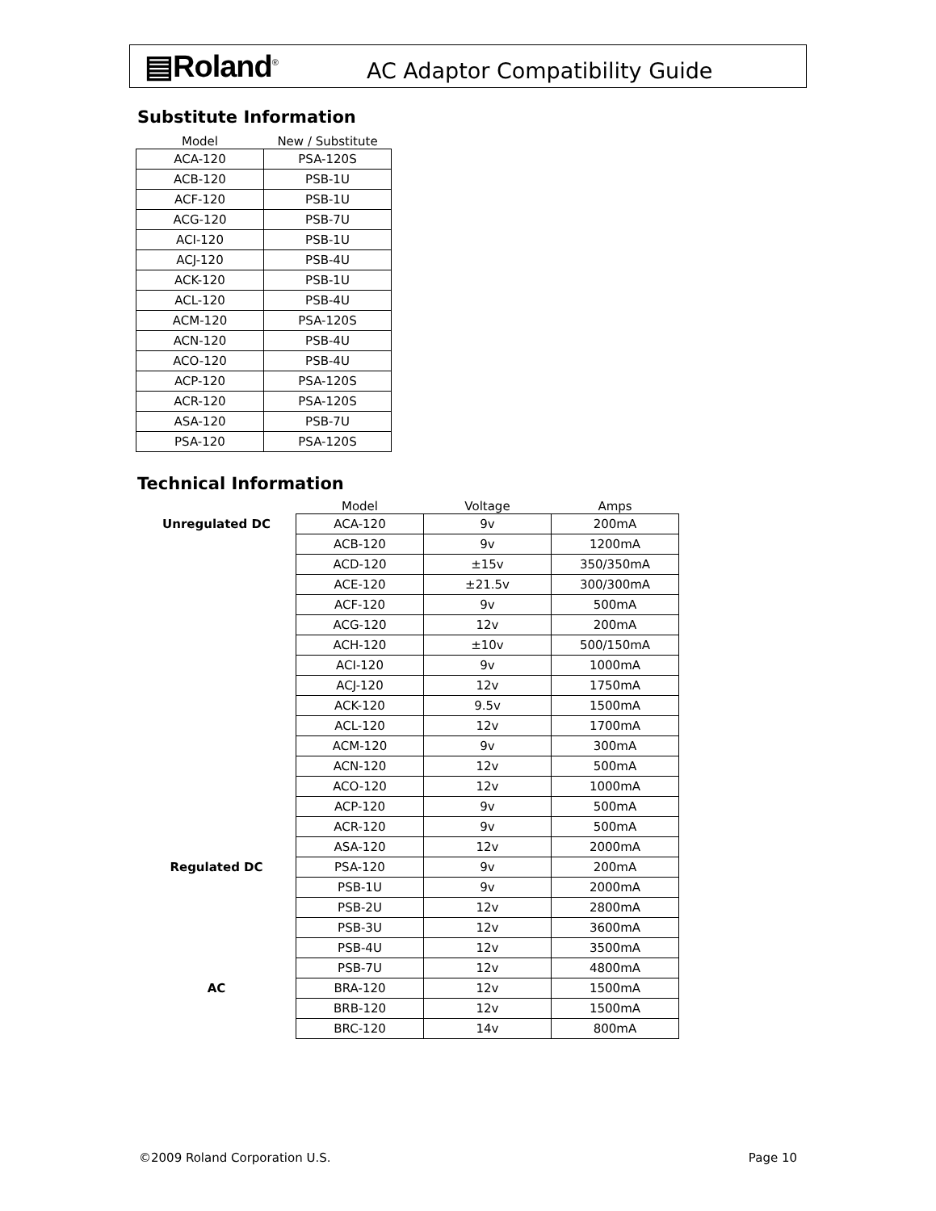▤Roland<sup>®</sup> AC Adaptor Compatibility Guide
Substitute Information
| Model | New / Substitute |
| ACA-120 | PSA-120S |
| ACB-120 | PSB-1U |
| ACF-120 | PSB-1U |
| ACG-120 | PSB-7U |
| ACI-120 | PSB-1U |
| ACJ-120 | PSB-4U |
| ACK-120 | PSB-1U |
| ACL-120 | PSB-4U |
| ACM-120 | PSA-120S |
| ACN-120 | PSB-4U |
| ACO-120 | PSB-4U |
| ACP-120 | PSA-120S |
| ACR-120 | PSA-120S |
| ASA-120 | PSB-7U |
| PSA-120 | PSA-120S |
Technical Information
| | Model | Voltage | Amps |
| Unregulated DC | ACA-120 | 9v | 200mA |
| | ACB-120 | 9v | 1200mA |
| | ACD-120 | ±15v | 350/350mA |
| | ACE-120 | ±21.5v | 300/300mA |
| | ACF-120 | 9v | 500mA |
| | ACG-120 | 12v | 200mA |
| | ACH-120 | ±10v | 500/150mA |
| | ACI-120 | 9v | 1000mA |
| | ACJ-120 | 12v | 1750mA |
| | ACK-120 | 9.5v | 1500mA |
| | ACL-120 | 12v | 1700mA |
| | ACM-120 | 9v | 300mA |
| | ACN-120 | 12v | 500mA |
| | ACO-120 | 12v | 1000mA |
| | ACP-120 | 9v | 500mA |
| | ACR-120 | 9v | 500mA |
| | ASA-120 | 12v | 2000mA |
| Regulated DC | PSA-120 | 9v | 200mA |
| | PSB-1U | 9v | 2000mA |
| | PSB-2U | 12v | 2800mA |
| | PSB-3U | 12v | 3600mA |
| | PSB-4U | 12v | 3500mA |
| | PSB-7U | 12v | 4800mA |
| AC | BRA-120 | 12v | 1500mA |
| | BRB-120 | 12v | 1500mA |
| | BRC-120 | 14v | 800mA |
©2009 Roland Corporation U.S. Page 10